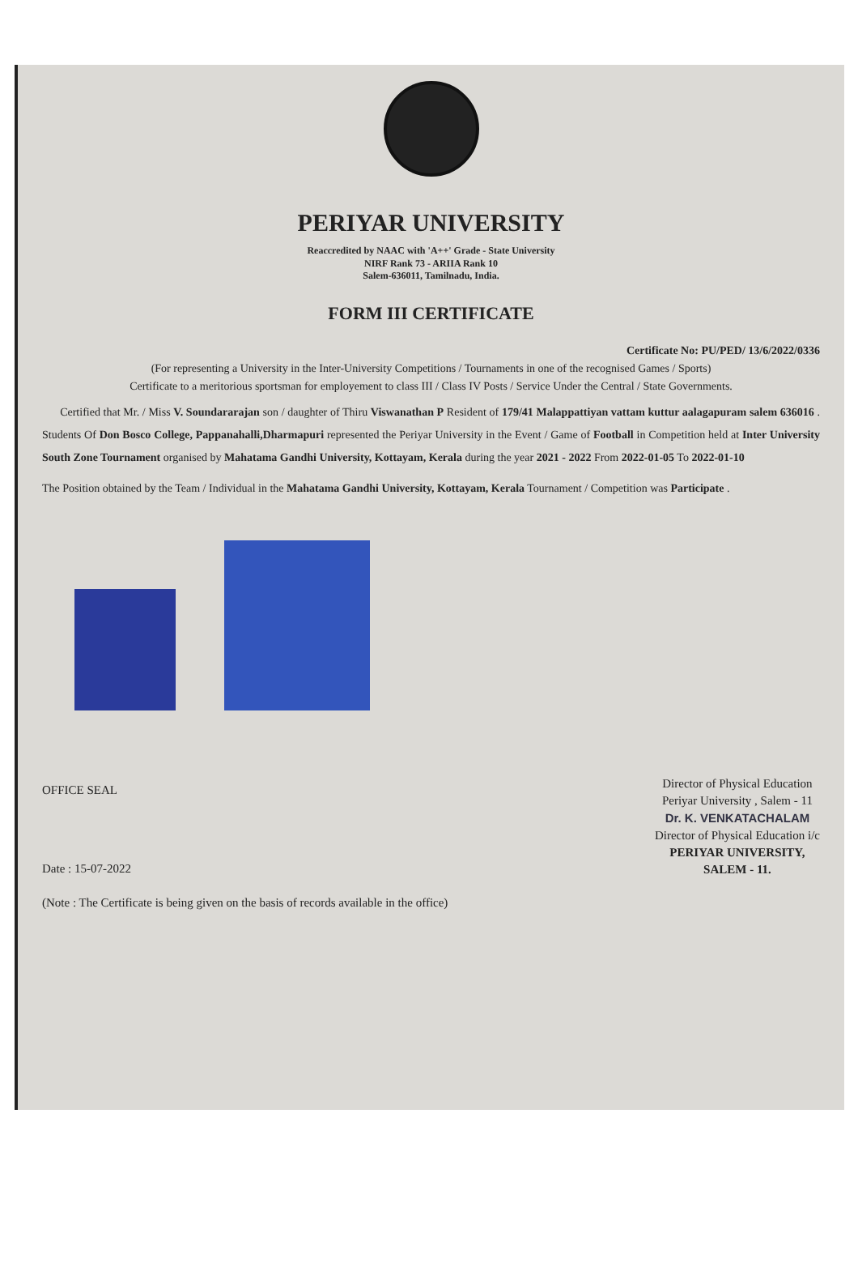PERIYAR UNIVERSITY
Reaccredited by NAAC with 'A++' Grade - State University
NIRF Rank 73 - ARIIA Rank 10
Salem-636011, Tamilnadu, India.
FORM III CERTIFICATE
Certificate No: PU/PED/ 13/6/2022/0336
(For representing a University in the Inter-University Competitions / Tournaments in one of the recognised Games / Sports)
Certificate to a meritorious sportsman for employement to class III / Class IV Posts / Service Under the Central / State Governments.
Certified that Mr. / Miss V. Soundararajan son / daughter of Thiru Viswanathan P Resident of 179/41 Malappattiyan vattam kuttur aalagapuram salem 636016 . Students Of Don Bosco College, Pappanahalli,Dharmapuri represented the Periyar University in the Event / Game of Football in Competition held at Inter University South Zone Tournament organised by Mahatama Gandhi University, Kottayam, Kerala during the year 2021 - 2022 From 2022-01-05 To 2022-01-10
The Position obtained by the Team / Individual in the Mahatama Gandhi University, Kottayam, Kerala Tournament / Competition was Participate .
OFFICE SEAL
Date : 15-07-2022
(Note : The Certificate is being given on the basis of records available in the office)
Director of Physical Education
Periyar University , Salem - 11
Dr. K. VENKATACHALAM
Director of Physical Education i/c
PERIYAR UNIVERSITY,
SALEM - 11.